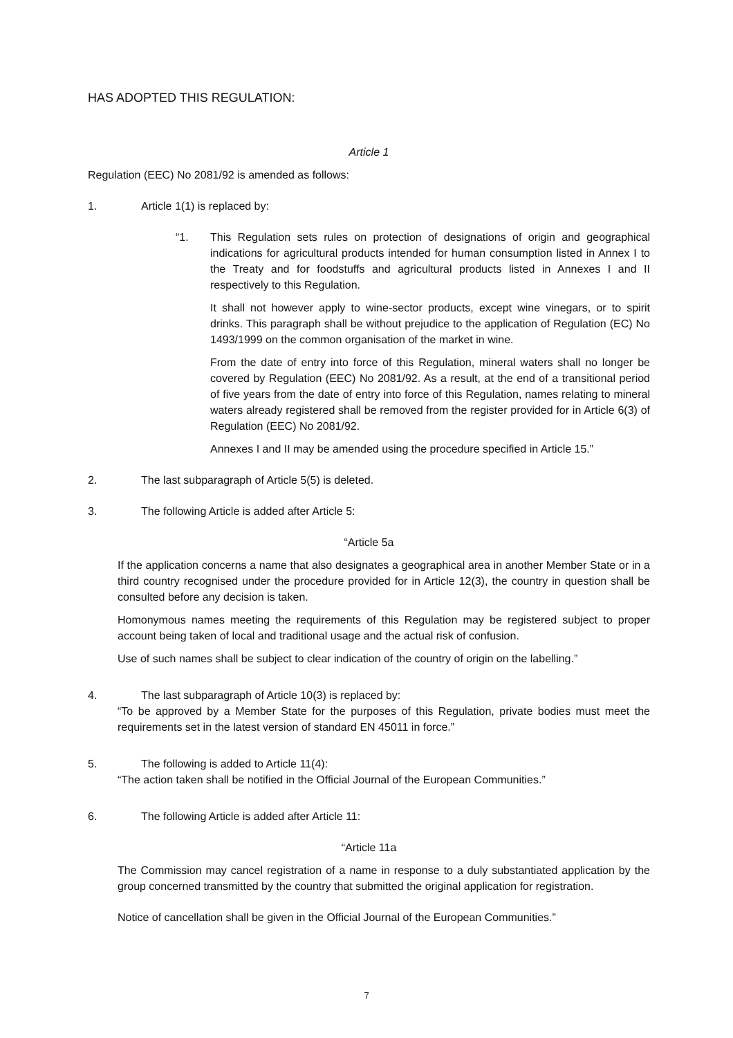HAS ADOPTED THIS REGULATION:
Article 1
Regulation (EEC) No 2081/92 is amended as follows:
1. Article 1(1) is replaced by:
“1. This Regulation sets rules on protection of designations of origin and geographical indications for agricultural products intended for human consumption listed in Annex I to the Treaty and for foodstuffs and agricultural products listed in Annexes I and II respectively to this Regulation.
It shall not however apply to wine-sector products, except wine vinegars, or to spirit drinks. This paragraph shall be without prejudice to the application of Regulation (EC) No 1493/1999 on the common organisation of the market in wine.
From the date of entry into force of this Regulation, mineral waters shall no longer be covered by Regulation (EEC) No 2081/92. As a result, at the end of a transitional period of five years from the date of entry into force of this Regulation, names relating to mineral waters already registered shall be removed from the register provided for in Article 6(3) of Regulation (EEC) No 2081/92.
Annexes I and II may be amended using the procedure specified in Article 15.”
2. The last subparagraph of Article 5(5) is deleted.
3. The following Article is added after Article 5:
“Article 5a
If the application concerns a name that also designates a geographical area in another Member State or in a third country recognised under the procedure provided for in Article 12(3), the country in question shall be consulted before any decision is taken.
Homonymous names meeting the requirements of this Regulation may be registered subject to proper account being taken of local and traditional usage and the actual risk of confusion.
Use of such names shall be subject to clear indication of the country of origin on the labelling.”
4. The last subparagraph of Article 10(3) is replaced by:
“To be approved by a Member State for the purposes of this Regulation, private bodies must meet the requirements set in the latest version of standard EN 45011 in force.”
5. The following is added to Article 11(4):
“The action taken shall be notified in the Official Journal of the European Communities.”
6. The following Article is added after Article 11:
“Article 11a
The Commission may cancel registration of a name in response to a duly substantiated application by the group concerned transmitted by the country that submitted the original application for registration.
Notice of cancellation shall be given in the Official Journal of the European Communities.”
7